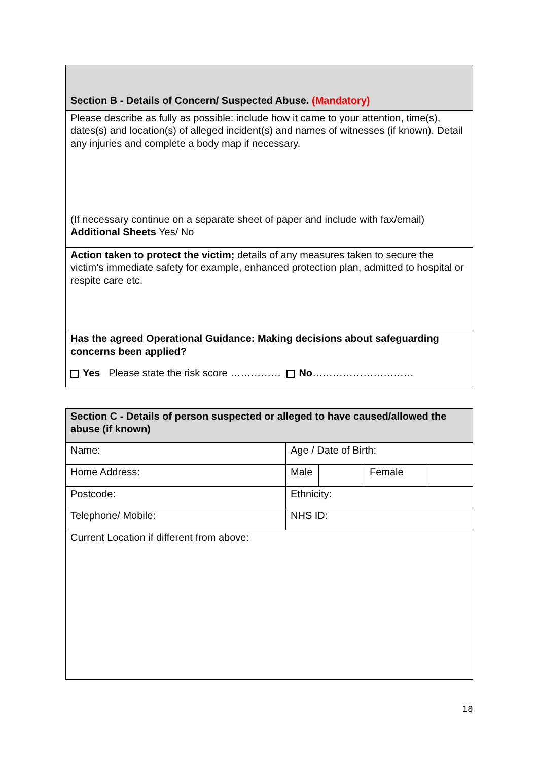| Section B - Details of Concern/ Suspected Abuse. (Mandatory) |
| Please describe as fully as possible: include how it came to your attention, time(s), dates(s) and location(s) of alleged incident(s) and names of witnesses (if known). Detail any injuries and complete a body map if necessary. (If necessary continue on a separate sheet of paper and include with fax/email) Additional Sheets Yes/ No |
| Action taken to protect the victim; details of any measures taken to secure the victim’s immediate safety for example, enhanced protection plan, admitted to hospital or respite care etc. |
| Has the agreed Operational Guidance: Making decisions about safeguarding concerns been applied? Yes Please state the risk score …………… No ………………………… |
| Section C - Details of person suspected or alleged to have caused/allowed the abuse (if known) | | | | |
| Name: | Age / Date of Birth: | | | |
| Home Address: | Male | | Female | |
| Postcode: | Ethnicity: | | | |
| Telephone/ Mobile: | NHS ID: | | | |
| Current Location if different from above: | | | | |
18